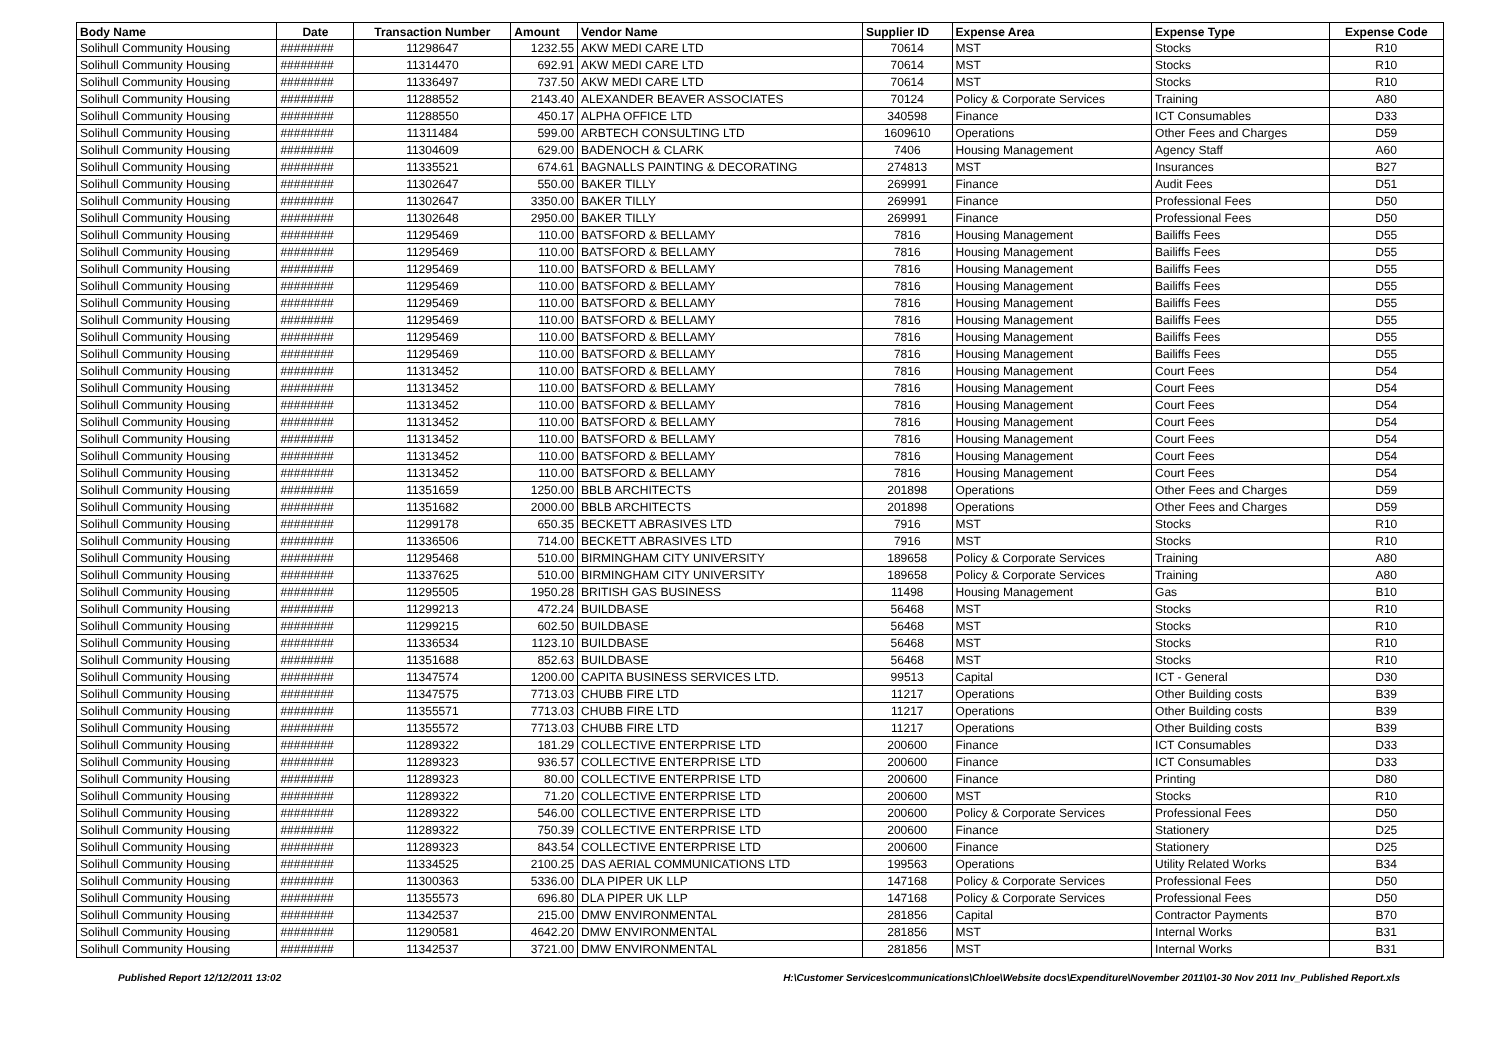| Body Name | Date | Transaction Number | Amount | Vendor Name | Supplier ID | Expense Area | Expense Type | Expense Code |
| --- | --- | --- | --- | --- | --- | --- | --- | --- |
| Solihull Community Housing | ######## | 11298647 | 1232.55 | AKW MEDI CARE LTD | 70614 | MST | Stocks | R10 |
| Solihull Community Housing | ######## | 11314470 | 692.91 | AKW MEDI CARE LTD | 70614 | MST | Stocks | R10 |
| Solihull Community Housing | ######## | 11336497 | 737.50 | AKW MEDI CARE LTD | 70614 | MST | Stocks | R10 |
| Solihull Community Housing | ######## | 11288552 | 2143.40 | ALEXANDER BEAVER ASSOCIATES | 70124 | Policy & Corporate Services | Training | A80 |
| Solihull Community Housing | ######## | 11288550 | 450.17 | ALPHA OFFICE LTD | 340598 | Finance | ICT Consumables | D33 |
| Solihull Community Housing | ######## | 11311484 | 599.00 | ARBTECH CONSULTING LTD | 1609610 | Operations | Other Fees and Charges | D59 |
| Solihull Community Housing | ######## | 11304609 | 629.00 | BADENOCH & CLARK | 7406 | Housing Management | Agency Staff | A60 |
| Solihull Community Housing | ######## | 11335521 | 674.61 | BAGNALLS PAINTING & DECORATING | 274813 | MST | Insurances | B27 |
| Solihull Community Housing | ######## | 11302647 | 550.00 | BAKER TILLY | 269991 | Finance | Audit Fees | D51 |
| Solihull Community Housing | ######## | 11302647 | 3350.00 | BAKER TILLY | 269991 | Finance | Professional Fees | D50 |
| Solihull Community Housing | ######## | 11302648 | 2950.00 | BAKER TILLY | 269991 | Finance | Professional Fees | D50 |
| Solihull Community Housing | ######## | 11295469 | 110.00 | BATSFORD & BELLAMY | 7816 | Housing Management | Bailiffs Fees | D55 |
| Solihull Community Housing | ######## | 11295469 | 110.00 | BATSFORD & BELLAMY | 7816 | Housing Management | Bailiffs Fees | D55 |
| Solihull Community Housing | ######## | 11295469 | 110.00 | BATSFORD & BELLAMY | 7816 | Housing Management | Bailiffs Fees | D55 |
| Solihull Community Housing | ######## | 11295469 | 110.00 | BATSFORD & BELLAMY | 7816 | Housing Management | Bailiffs Fees | D55 |
| Solihull Community Housing | ######## | 11295469 | 110.00 | BATSFORD & BELLAMY | 7816 | Housing Management | Bailiffs Fees | D55 |
| Solihull Community Housing | ######## | 11295469 | 110.00 | BATSFORD & BELLAMY | 7816 | Housing Management | Bailiffs Fees | D55 |
| Solihull Community Housing | ######## | 11295469 | 110.00 | BATSFORD & BELLAMY | 7816 | Housing Management | Bailiffs Fees | D55 |
| Solihull Community Housing | ######## | 11295469 | 110.00 | BATSFORD & BELLAMY | 7816 | Housing Management | Bailiffs Fees | D55 |
| Solihull Community Housing | ######## | 11313452 | 110.00 | BATSFORD & BELLAMY | 7816 | Housing Management | Court Fees | D54 |
| Solihull Community Housing | ######## | 11313452 | 110.00 | BATSFORD & BELLAMY | 7816 | Housing Management | Court Fees | D54 |
| Solihull Community Housing | ######## | 11313452 | 110.00 | BATSFORD & BELLAMY | 7816 | Housing Management | Court Fees | D54 |
| Solihull Community Housing | ######## | 11313452 | 110.00 | BATSFORD & BELLAMY | 7816 | Housing Management | Court Fees | D54 |
| Solihull Community Housing | ######## | 11313452 | 110.00 | BATSFORD & BELLAMY | 7816 | Housing Management | Court Fees | D54 |
| Solihull Community Housing | ######## | 11313452 | 110.00 | BATSFORD & BELLAMY | 7816 | Housing Management | Court Fees | D54 |
| Solihull Community Housing | ######## | 11313452 | 110.00 | BATSFORD & BELLAMY | 7816 | Housing Management | Court Fees | D54 |
| Solihull Community Housing | ######## | 11351659 | 1250.00 | BBLB ARCHITECTS | 201898 | Operations | Other Fees and Charges | D59 |
| Solihull Community Housing | ######## | 11351682 | 2000.00 | BBLB ARCHITECTS | 201898 | Operations | Other Fees and Charges | D59 |
| Solihull Community Housing | ######## | 11299178 | 650.35 | BECKETT ABRASIVES LTD | 7916 | MST | Stocks | R10 |
| Solihull Community Housing | ######## | 11336506 | 714.00 | BECKETT ABRASIVES LTD | 7916 | MST | Stocks | R10 |
| Solihull Community Housing | ######## | 11295468 | 510.00 | BIRMINGHAM CITY UNIVERSITY | 189658 | Policy & Corporate Services | Training | A80 |
| Solihull Community Housing | ######## | 11337625 | 510.00 | BIRMINGHAM CITY UNIVERSITY | 189658 | Policy & Corporate Services | Training | A80 |
| Solihull Community Housing | ######## | 11295505 | 1950.28 | BRITISH GAS BUSINESS | 11498 | Housing Management | Gas | B10 |
| Solihull Community Housing | ######## | 11299213 | 472.24 | BUILDBASE | 56468 | MST | Stocks | R10 |
| Solihull Community Housing | ######## | 11299215 | 602.50 | BUILDBASE | 56468 | MST | Stocks | R10 |
| Solihull Community Housing | ######## | 11336534 | 1123.10 | BUILDBASE | 56468 | MST | Stocks | R10 |
| Solihull Community Housing | ######## | 11351688 | 852.63 | BUILDBASE | 56468 | MST | Stocks | R10 |
| Solihull Community Housing | ######## | 11347574 | 1200.00 | CAPITA BUSINESS SERVICES LTD. | 99513 | Capital | ICT - General | D30 |
| Solihull Community Housing | ######## | 11347575 | 7713.03 | CHUBB FIRE LTD | 11217 | Operations | Other Building costs | B39 |
| Solihull Community Housing | ######## | 11355571 | 7713.03 | CHUBB FIRE LTD | 11217 | Operations | Other Building costs | B39 |
| Solihull Community Housing | ######## | 11355572 | 7713.03 | CHUBB FIRE LTD | 11217 | Operations | Other Building costs | B39 |
| Solihull Community Housing | ######## | 11289322 | 181.29 | COLLECTIVE ENTERPRISE LTD | 200600 | Finance | ICT Consumables | D33 |
| Solihull Community Housing | ######## | 11289323 | 936.57 | COLLECTIVE ENTERPRISE LTD | 200600 | Finance | ICT Consumables | D33 |
| Solihull Community Housing | ######## | 11289323 | 80.00 | COLLECTIVE ENTERPRISE LTD | 200600 | Finance | Printing | D80 |
| Solihull Community Housing | ######## | 11289322 | 71.20 | COLLECTIVE ENTERPRISE LTD | 200600 | MST | Stocks | R10 |
| Solihull Community Housing | ######## | 11289322 | 546.00 | COLLECTIVE ENTERPRISE LTD | 200600 | Policy & Corporate Services | Professional Fees | D50 |
| Solihull Community Housing | ######## | 11289322 | 750.39 | COLLECTIVE ENTERPRISE LTD | 200600 | Finance | Stationery | D25 |
| Solihull Community Housing | ######## | 11289323 | 843.54 | COLLECTIVE ENTERPRISE LTD | 200600 | Finance | Stationery | D25 |
| Solihull Community Housing | ######## | 11334525 | 2100.25 | DAS AERIAL COMMUNICATIONS LTD | 199563 | Operations | Utility Related Works | B34 |
| Solihull Community Housing | ######## | 11300363 | 5336.00 | DLA PIPER UK LLP | 147168 | Policy & Corporate Services | Professional Fees | D50 |
| Solihull Community Housing | ######## | 11355573 | 696.80 | DLA PIPER UK LLP | 147168 | Policy & Corporate Services | Professional Fees | D50 |
| Solihull Community Housing | ######## | 11342537 | 215.00 | DMW ENVIRONMENTAL | 281856 | Capital | Contractor Payments | B70 |
| Solihull Community Housing | ######## | 11290581 | 4642.20 | DMW ENVIRONMENTAL | 281856 | MST | Internal Works | B31 |
| Solihull Community Housing | ######## | 11342537 | 3721.00 | DMW ENVIRONMENTAL | 281856 | MST | Internal Works | B31 |
Published Report 12/12/2011 13:02 H:\Customer Services\communications\Chloe\Website docs\Expenditure\November 2011\01-30 Nov 2011 Inv_Published Report.xls